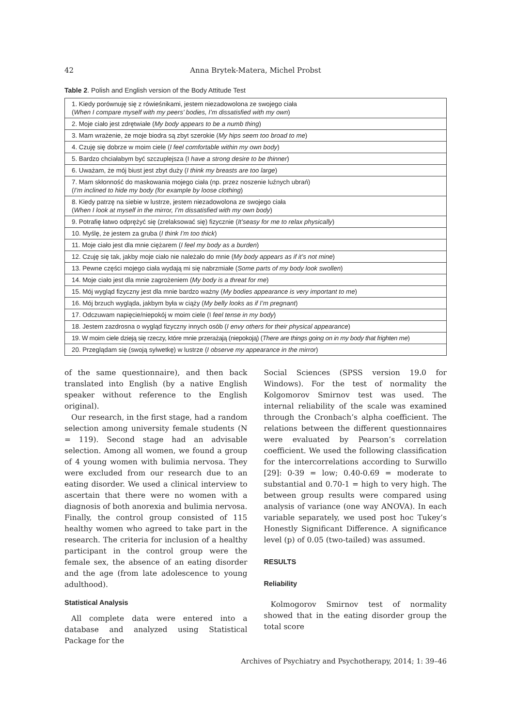42 Anna Brytek-Matera, Michel Probst
Table 2. Polish and English version of the Body Attitude Test
| 1. Kiedy porównuję się z rówieśnikami, jestem niezadowolona ze swojego ciała ( When I compare myself with my peers’ bodies, I’m dissatisfied with my own ) |
| 2. Moje ciało jest zdrętwiałe ( My body appears to be a numb thing ) |
| 3. Mam wrażenie, że moje biodra są zbyt szerokie ( My hips seem too broad to me ) |
| 4. Czuję się dobrze w moim ciele ( I feel comfortable within my own body ) |
| 5. Bardzo chciałabym być szczuplejsza (I have a strong desire to be thinner ) |
| 6. Uważam, że mój biust jest zbyt duży ( I think my breasts are too large ) |
| 7. Mam skłonność do maskowania mojego ciała (np. przez noszenie luźnych ubrań) ( I’m inclined to hide my body (for example by loose clothing ) |
| 8. Kiedy patrzę na siebie w lustrze, jestem niezadowolona ze swojego ciała ( When I look at myself in the mirror, I’m dissatisfied with my own body ) |
| 9. Potrafię łatwo odprężyć się (zrelaksować się) fizycznie ( It’seasy for me to relax physically ) |
| 10. Myślę, że jestem za gruba ( I think I’m too thick ) |
| 11. Moje ciało jest dla mnie ciężarem ( I feel my body as a burden ) |
| 12. Czuję się tak, jakby moje ciało nie należało do mnie ( My body appears as if it’s not mine ) |
| 13. Pewne części mojego ciała wydają mi się nabrzmiałe ( Some parts of my body look swollen ) |
| 14. Moje ciało jest dla mnie zagrożeniem ( My body is a threat for me ) |
| 15. Mój wygląd fizyczny jest dla mnie bardzo ważny ( My bodies appearance is very important to me ) |
| 16. Mój brzuch wygląda, jakbym była w ciąży ( My belly looks as if I’m pregnant ) |
| 17. Odczuwam napięcie/niepokój w moim ciele (I feel tense in my body ) |
| 18. Jestem zazdrosna o wygląd fizyczny innych osób ( I envy others for their physical appearance ) |
| 19. W moim ciele dzieją się rzeczy, które mnie przerażają (niepokoją) ( There are things going on in my body that frighten me ) |
| 20. Przeglądam się (swoją sylwetkę) w lustrze ( I observe my appearance in the mirror ) |
of the same questionnaire), and then back translated into English (by a native English speaker without reference to the English original).
Our research, in the first stage, had a random selection among university female students (N = 119). Second stage had an advisable selection. Among all women, we found a group of 4 young women with bulimia nervosa. They were excluded from our research due to an eating disorder. We used a clinical interview to ascertain that there were no women with a diagnosis of both anorexia and bulimia nervosa. Finally, the control group consisted of 115 healthy women who agreed to take part in the research. The criteria for inclusion of a healthy participant in the control group were the female sex, the absence of an eating disorder and the age (from late adolescence to young adulthood).
Statistical Analysis
All complete data were entered into a database and analyzed using Statistical Package for the
Social Sciences (SPSS version 19.0 for Windows). For the test of normality the Kolgomorov Smirnov test was used. The internal reliability of the scale was examined through the Cronbach’s alpha coefficient. The relations between the different questionnaires were evaluated by Pearson’s correlation coefficient. We used the following classification for the intercorrelations according to Surwillo [29]: 0-39 = low; 0.40-0.69 = moderate to substantial and 0.70-1 = high to very high. The between group results were compared using analysis of variance (one way ANOVA). In each variable separately, we used post hoc Tukey’s Honestly Significant Difference. A significance level (p) of 0.05 (two-tailed) was assumed.
RESULTS
Reliability
Kolmogorov Smirnov test of normality showed that in the eating disorder group the total score
Archives of Psychiatry and Psychotherapy, 2014; 1: 39–46